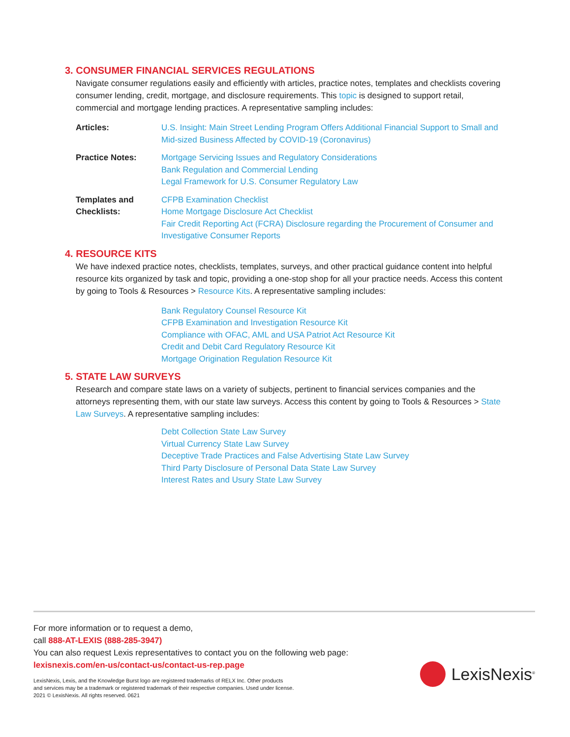3. CONSUMER FINANCIAL SERVICES REGULATIONS
Navigate consumer regulations easily and efficiently with articles, practice notes, templates and checklists covering consumer lending, credit, mortgage, and disclosure requirements. This topic is designed to support retail, commercial and mortgage lending practices. A representative sampling includes:
Articles: U.S. Insight: Main Street Lending Program Offers Additional Financial Support to Small and Mid-sized Business Affected by COVID-19 (Coronavirus)
Practice Notes: Mortgage Servicing Issues and Regulatory Considerations
Bank Regulation and Commercial Lending
Legal Framework for U.S. Consumer Regulatory Law
Templates and
Checklists:
CFPB Examination Checklist
Home Mortgage Disclosure Act Checklist
Fair Credit Reporting Act (FCRA) Disclosure regarding the Procurement of Consumer and Investigative Consumer Reports
4. RESOURCE KITS
We have indexed practice notes, checklists, templates, surveys, and other practical guidance content into helpful resource kits organized by task and topic, providing a one-stop shop for all your practice needs. Access this content by going to Tools & Resources > Resource Kits. A representative sampling includes:
Bank Regulatory Counsel Resource Kit
CFPB Examination and Investigation Resource Kit
Compliance with OFAC, AML and USA Patriot Act Resource Kit
Credit and Debit Card Regulatory Resource Kit
Mortgage Origination Regulation Resource Kit
5. STATE LAW SURVEYS
Research and compare state laws on a variety of subjects, pertinent to financial services companies and the attorneys representing them, with our state law surveys. Access this content by going to Tools & Resources > State Law Surveys. A representative sampling includes:
Debt Collection State Law Survey
Virtual Currency State Law Survey
Deceptive Trade Practices and False Advertising State Law Survey
Third Party Disclosure of Personal Data State Law Survey
Interest Rates and Usury State Law Survey
For more information or to request a demo,
call 888-AT-LEXIS (888-285-3947)
You can also request Lexis representatives to contact you on the following web page:
lexisnexis.com/en-us/contact-us/contact-us-rep.page
LexisNexis, Lexis, and the Knowledge Burst logo are registered trademarks of RELX Inc. Other products
and services may be a trademark or registered trademark of their respective companies. Used under license.
2021 © LexisNexis. All rights reserved. 0621
LexisNexis<sup>®</sup>